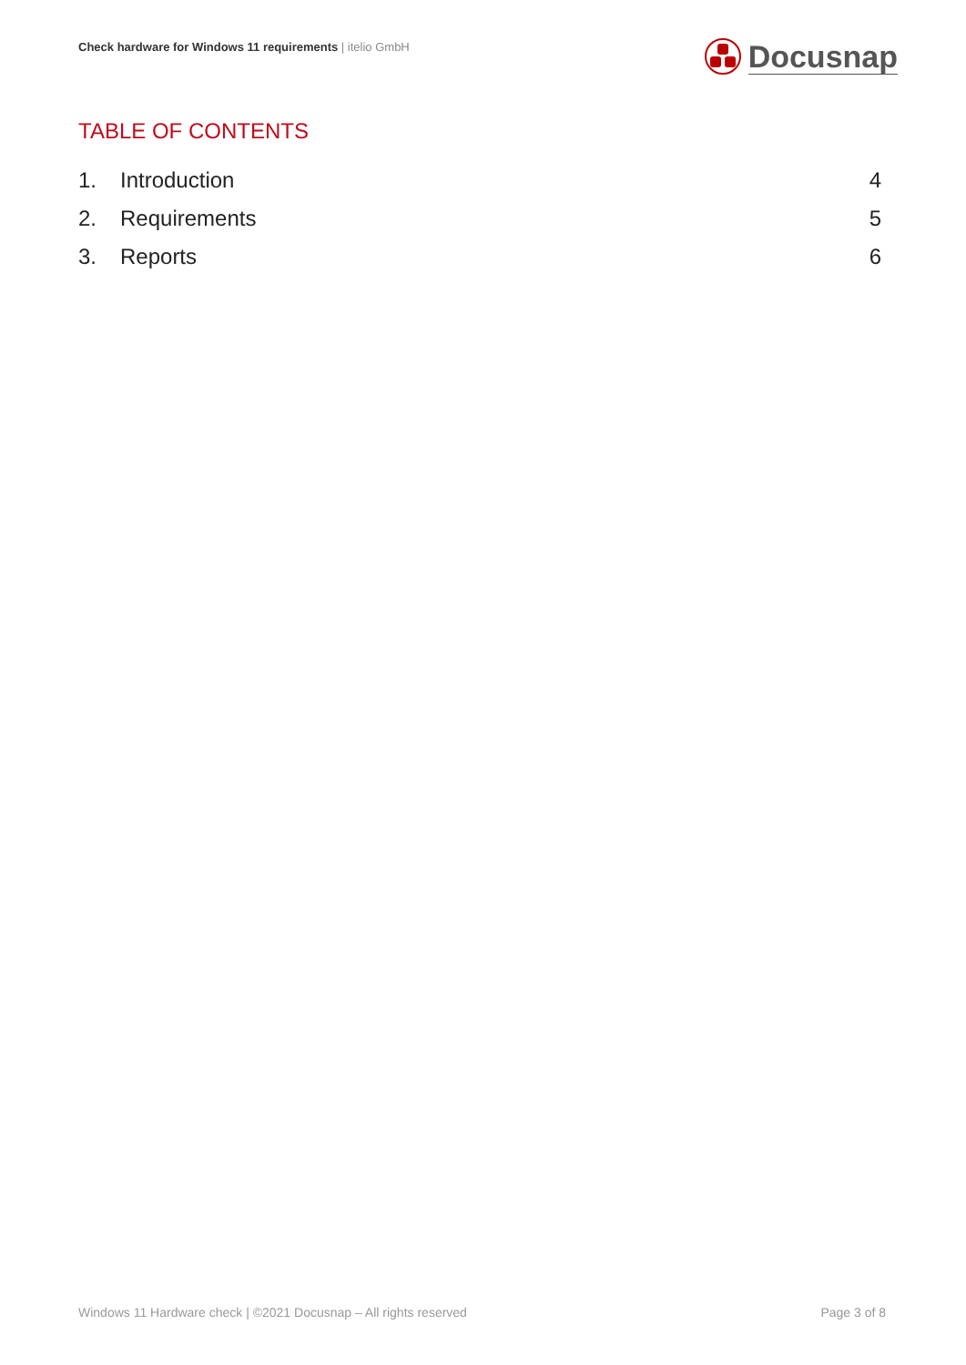Check hardware for Windows 11 requirements | itelio GmbH
Docusnap
TABLE OF CONTENTS
1. Introduction 4
2. Requirements 5
3. Reports 6
Windows 11 Hardware check | ©2021 Docusnap – All rights reserved Page 3 of 8